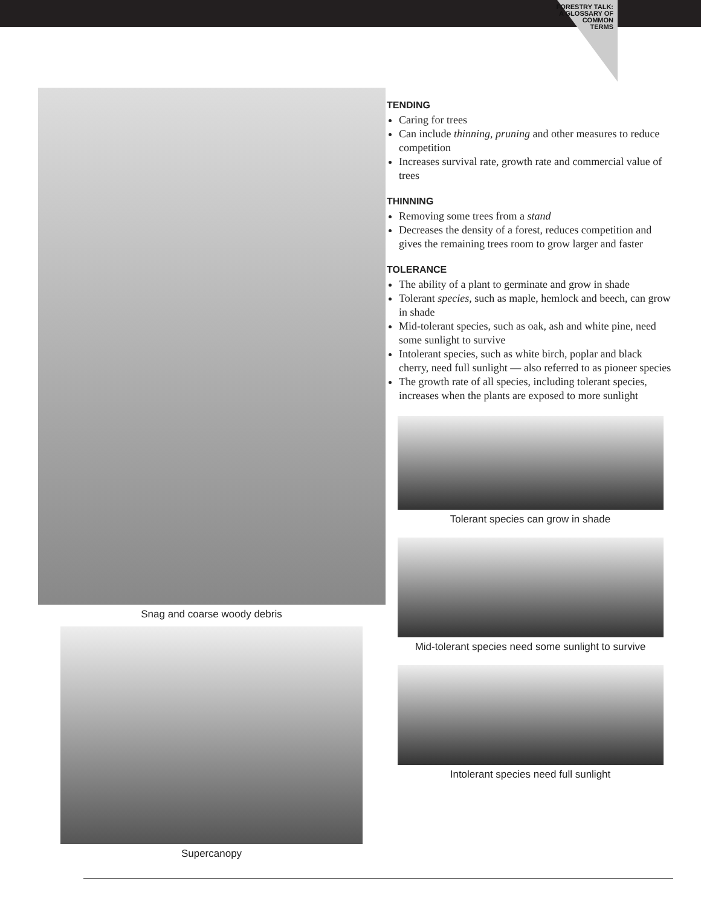FORESTRY TALK:
A GLOSSARY OF
COMMON
TERMS
Snag and coarse woody debris
Supercanopy
TENDING
Caring for trees
Can include thinning, pruning and other measures to reduce competition
Increases survival rate, growth rate and commercial value of trees
THINNING
Removing some trees from a stand
Decreases the density of a forest, reduces competition and gives the remaining trees room to grow larger and faster
TOLERANCE
The ability of a plant to germinate and grow in shade
Tolerant species, such as maple, hemlock and beech, can grow in shade
Mid-tolerant species, such as oak, ash and white pine, need some sunlight to survive
Intolerant species, such as white birch, poplar and black cherry, need full sunlight — also referred to as pioneer species
The growth rate of all species, including tolerant species, increases when the plants are exposed to more sunlight
Tolerant species can grow in shade
Mid-tolerant species need some sunlight to survive
Intolerant species need full sunlight